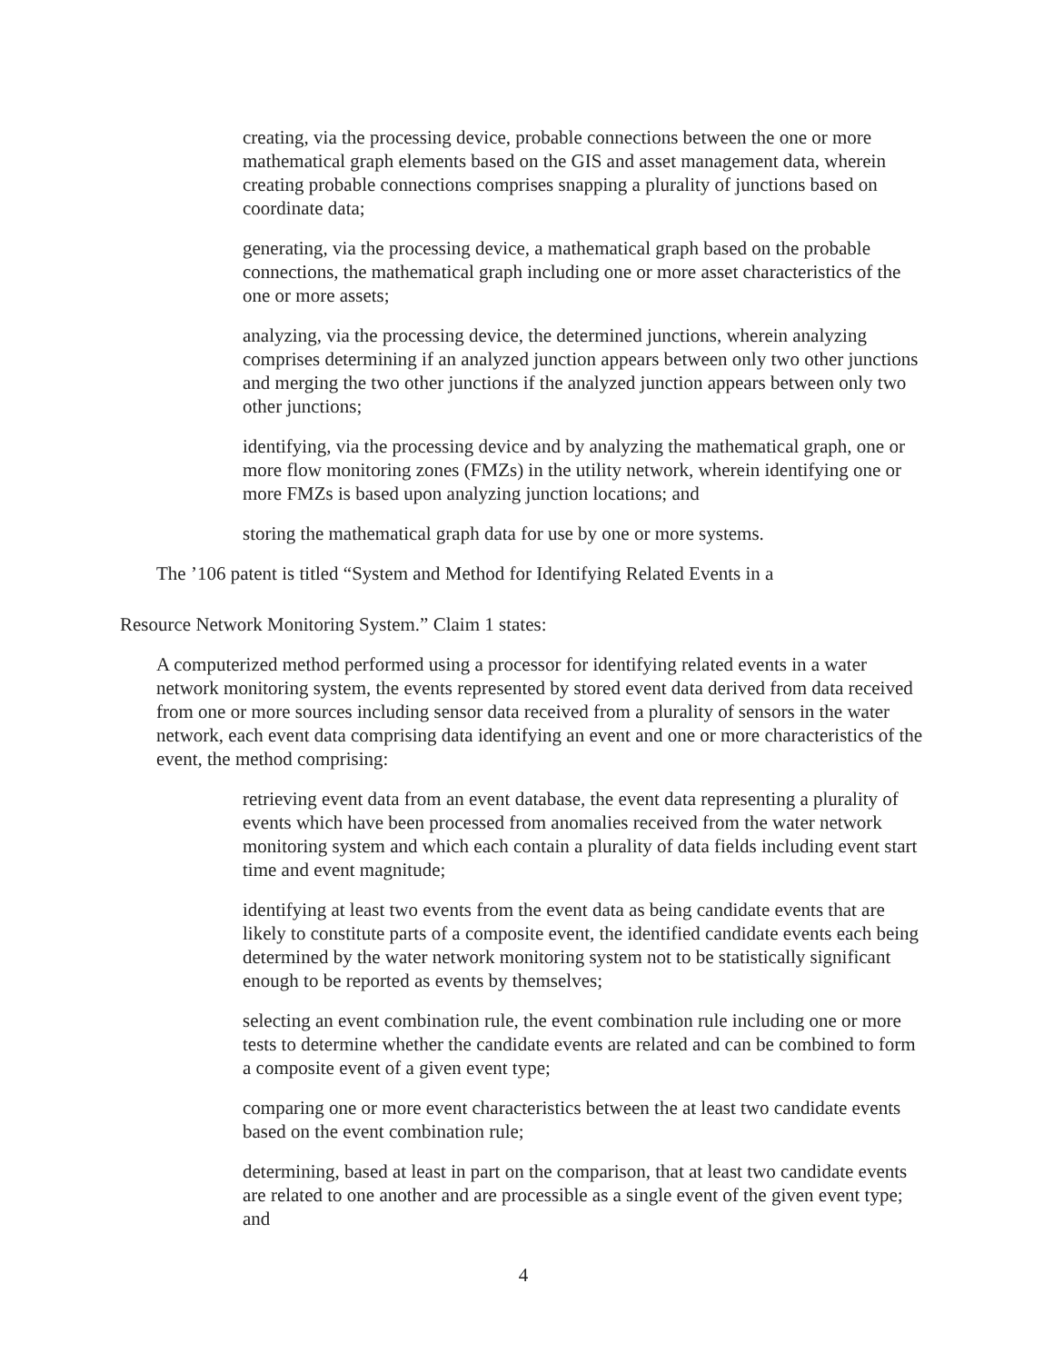creating, via the processing device, probable connections between the one or more mathematical graph elements based on the GIS and asset management data, wherein creating probable connections comprises snapping a plurality of junctions based on coordinate data;
generating, via the processing device, a mathematical graph based on the probable connections, the mathematical graph including one or more asset characteristics of the one or more assets;
analyzing, via the processing device, the determined junctions, wherein analyzing comprises determining if an analyzed junction appears between only two other junctions and merging the two other junctions if the analyzed junction appears between only two other junctions;
identifying, via the processing device and by analyzing the mathematical graph, one or more flow monitoring zones (FMZs) in the utility network, wherein identifying one or more FMZs is based upon analyzing junction locations; and
storing the mathematical graph data for use by one or more systems.
The ’106 patent is titled “System and Method for Identifying Related Events in a
Resource Network Monitoring System.” Claim 1 states:
A computerized method performed using a processor for identifying related events in a water network monitoring system, the events represented by stored event data derived from data received from one or more sources including sensor data received from a plurality of sensors in the water network, each event data comprising data identifying an event and one or more characteristics of the event, the method comprising:
retrieving event data from an event database, the event data representing a plurality of events which have been processed from anomalies received from the water network monitoring system and which each contain a plurality of data fields including event start time and event magnitude;
identifying at least two events from the event data as being candidate events that are likely to constitute parts of a composite event, the identified candidate events each being determined by the water network monitoring system not to be statistically significant enough to be reported as events by themselves;
selecting an event combination rule, the event combination rule including one or more tests to determine whether the candidate events are related and can be combined to form a composite event of a given event type;
comparing one or more event characteristics between the at least two candidate events based on the event combination rule;
determining, based at least in part on the comparison, that at least two candidate events are related to one another and are processible as a single event of the given event type; and
4